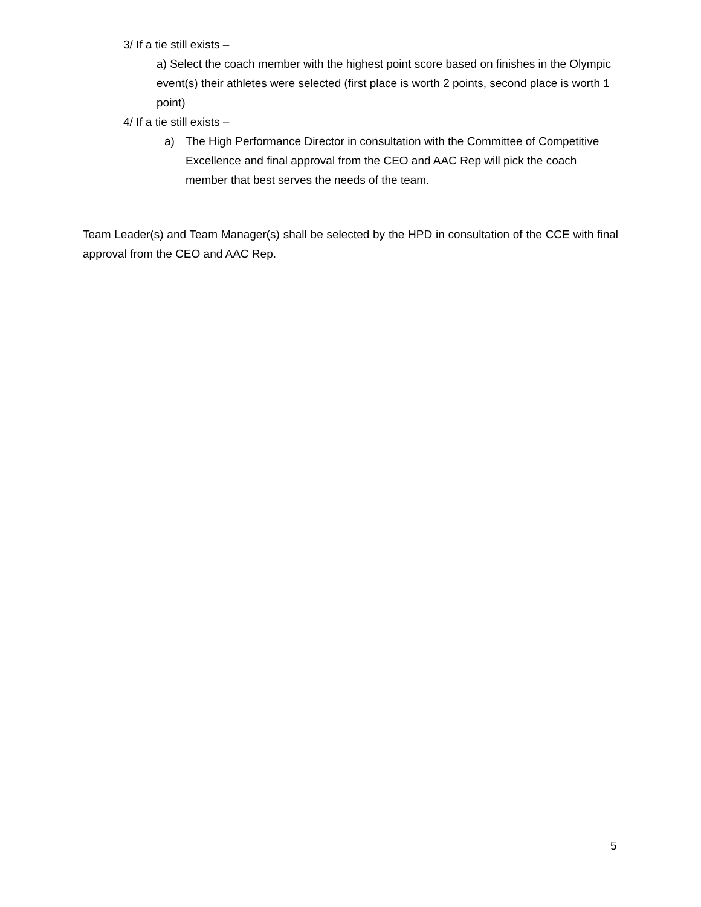3/ If a tie still exists –
a) Select the coach member with the highest point score based on finishes in the Olympic event(s) their athletes were selected (first place is worth 2 points, second place is worth 1 point)
4/ If a tie still exists –
a) The High Performance Director in consultation with the Committee of Competitive Excellence and final approval from the CEO and AAC Rep will pick the coach member that best serves the needs of the team.
Team Leader(s) and Team Manager(s) shall be selected by the HPD in consultation of the CCE with final approval from the CEO and AAC Rep.
5